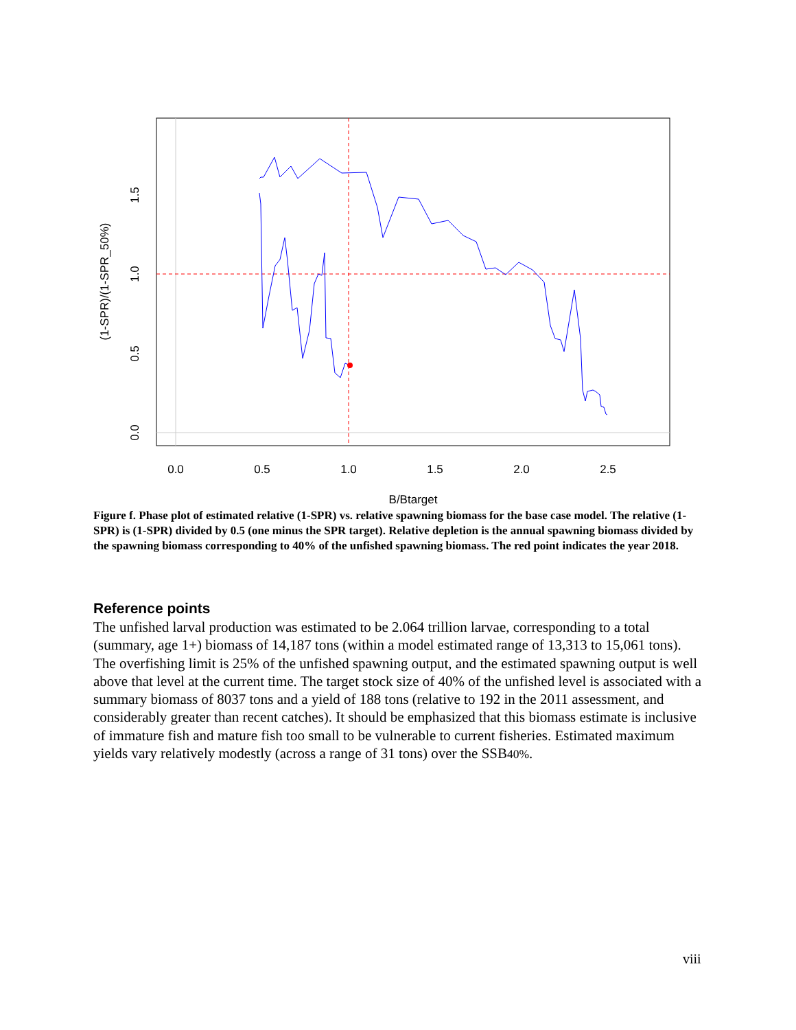0.0
0.5
1.0
1.5
2.0
2.5
B/Btarget
0.0
0.5
1.0
1.5
(1-SPR)/(1-SPR_50%)
Figure f. Phase plot of estimated relative (1-SPR) vs. relative spawning biomass for the base case model. The relative (1-SPR) is (1-SPR) divided by 0.5 (one minus the SPR target). Relative depletion is the annual spawning biomass divided by the spawning biomass corresponding to 40% of the unfished spawning biomass. The red point indicates the year 2018.
Reference points
The unfished larval production was estimated to be 2.064 trillion larvae, corresponding to a total (summary, age 1+) biomass of 14,187 tons (within a model estimated range of 13,313 to 15,061 tons). The overfishing limit is 25% of the unfished spawning output, and the estimated spawning output is well above that level at the current time. The target stock size of 40% of the unfished level is associated with a summary biomass of 8037 tons and a yield of 188 tons (relative to 192 in the 2011 assessment, and considerably greater than recent catches). It should be emphasized that this biomass estimate is inclusive of immature fish and mature fish too small to be vulnerable to current fisheries. Estimated maximum yields vary relatively modestly (across a range of 31 tons) over the SSB40%.
viii